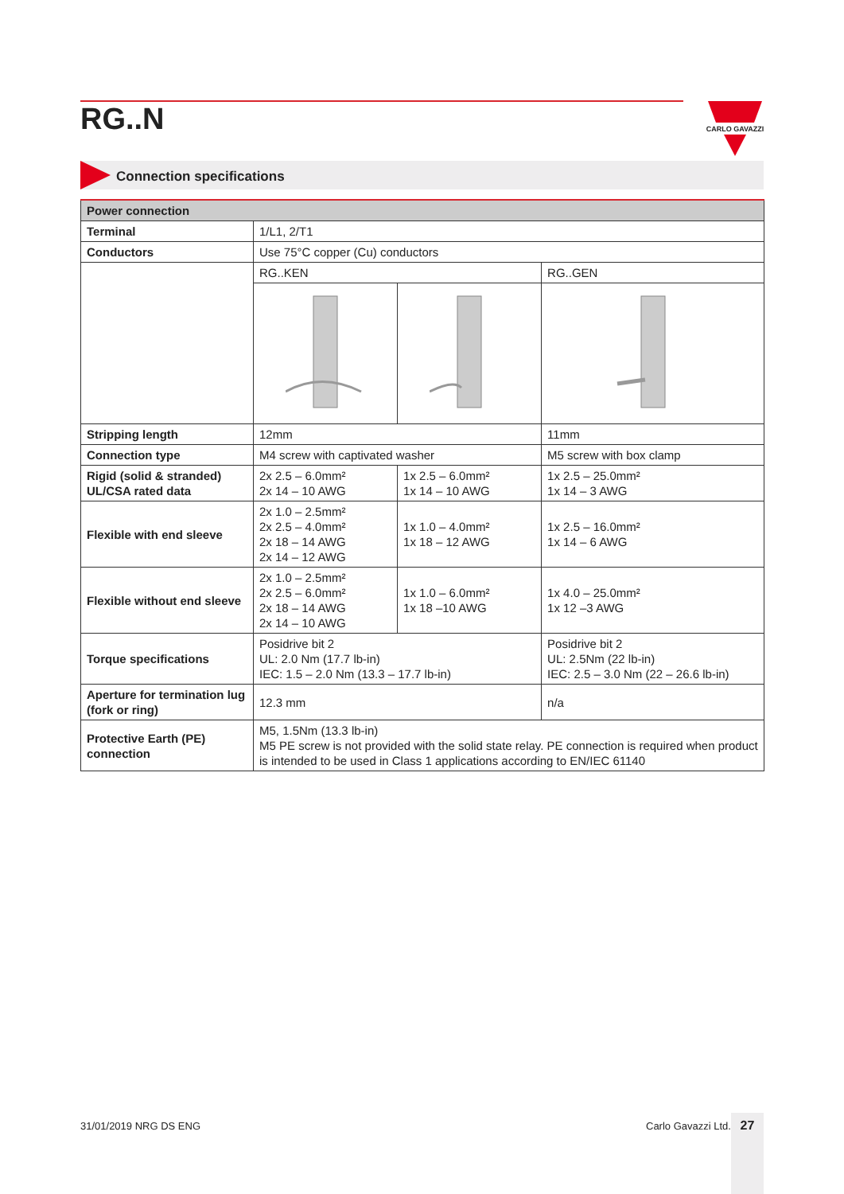RG..N
CARLO GAVAZZI
Connection specifications
| Power connection | | | |
| --- | --- | --- | --- |
| Terminal | 1/L1, 2/T1 | | |
| Conductors | Use 75°C copper (Cu) conductors | | |
| | RG..KEN | | RG..GEN |
| Stripping length | 12mm | | 11mm |
| Connection type | M4 screw with captivated washer | | M5 screw with box clamp |
| Rigid (solid & stranded) UL/CSA rated data | 2x 2.5 – 6.0mm² 2x 14 – 10 AWG | 1x 2.5 – 6.0mm² 1x 14 – 10 AWG | 1x 2.5 – 25.0mm² 1x 14 – 3 AWG |
| Flexible with end sleeve | 2x 1.0 – 2.5mm² 2x 2.5 – 4.0mm² 2x 18 – 14 AWG 2x 14 – 12 AWG | 1x 1.0 – 4.0mm² 1x 18 – 12 AWG | 1x 2.5 – 16.0mm² 1x 14 – 6 AWG |
| Flexible without end sleeve | 2x 1.0 – 2.5mm² 2x 2.5 – 6.0mm² 2x 18 – 14 AWG 2x 14 – 10 AWG | 1x 1.0 – 6.0mm² 1x 18 –10 AWG | 1x 4.0 – 25.0mm² 1x 12 –3 AWG |
| Torque specifications | Posidrive bit 2 UL: 2.0 Nm (17.7 lb-in) IEC: 1.5 – 2.0 Nm (13.3 – 17.7 lb-in) | | Posidrive bit 2 UL: 2.5Nm (22 lb-in) IEC: 2.5 – 3.0 Nm (22 – 26.6 lb-in) |
| Aperture for termination lug (fork or ring) | 12.3 mm | | n/a |
| Protective Earth (PE) connection | M5, 1.5Nm (13.3 lb-in) M5 PE screw is not provided with the solid state relay. PE connection is required when product is intended to be used in Class 1 applications according to EN/IEC 61140 | | |
31/01/2019 NRG DS ENG Carlo Gavazzi Ltd. 27